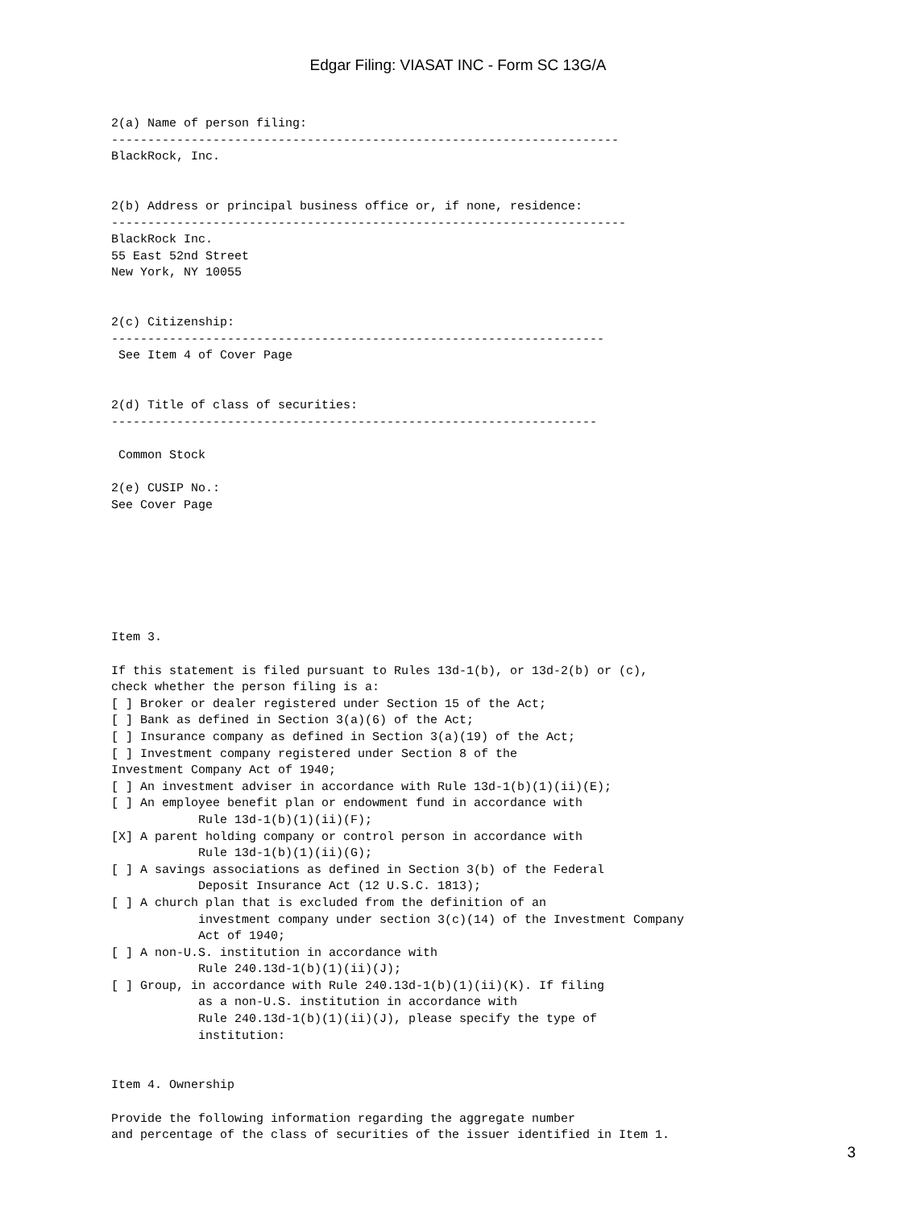Edgar Filing: VIASAT INC - Form SC 13G/A
2(a) Name of person filing:
----------------------------------------------------------------------
BlackRock, Inc.


2(b) Address or principal business office or, if none, residence:
-----------------------------------------------------------------------
BlackRock Inc.
55 East 52nd Street
New York, NY 10055


2(c) Citizenship:
--------------------------------------------------------------------
 See Item 4 of Cover Page


2(d) Title of class of securities:
-------------------------------------------------------------------

 Common Stock

2(e) CUSIP No.:
See Cover Page







Item 3.

If this statement is filed pursuant to Rules 13d-1(b), or 13d-2(b) or (c),
check whether the person filing is a:
[ ] Broker or dealer registered under Section 15 of the Act;
[ ] Bank as defined in Section 3(a)(6) of the Act;
[ ] Insurance company as defined in Section 3(a)(19) of the Act;
[ ] Investment company registered under Section 8 of the
Investment Company Act of 1940;
[ ] An investment adviser in accordance with Rule 13d-1(b)(1)(ii)(E);
[ ] An employee benefit plan or endowment fund in accordance with
            Rule 13d-1(b)(1)(ii)(F);
[X] A parent holding company or control person in accordance with
            Rule 13d-1(b)(1)(ii)(G);
[ ] A savings associations as defined in Section 3(b) of the Federal
            Deposit Insurance Act (12 U.S.C. 1813);
[ ] A church plan that is excluded from the definition of an
            investment company under section 3(c)(14) of the Investment Company
            Act of 1940;
[ ] A non-U.S. institution in accordance with
            Rule 240.13d-1(b)(1)(ii)(J);
[ ] Group, in accordance with Rule 240.13d-1(b)(1)(ii)(K). If filing
            as a non-U.S. institution in accordance with
            Rule 240.13d-1(b)(1)(ii)(J), please specify the type of
            institution:


Item 4. Ownership

Provide the following information regarding the aggregate number
and percentage of the class of securities of the issuer identified in Item 1.
3